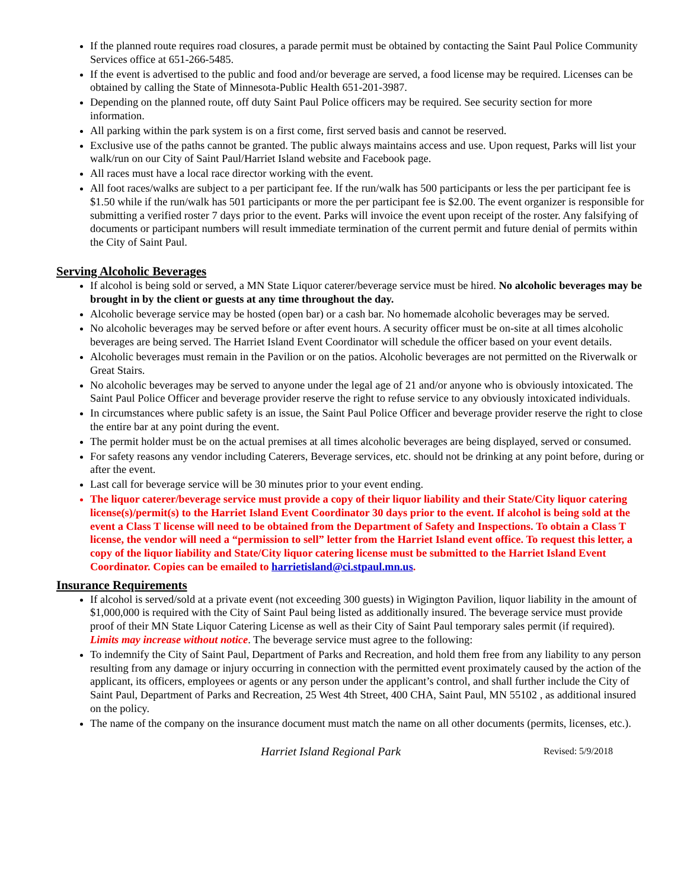If the planned route requires road closures, a parade permit must be obtained by contacting the Saint Paul Police Community Services office at 651-266-5485.
If the event is advertised to the public and food and/or beverage are served, a food license may be required. Licenses can be obtained by calling the State of Minnesota-Public Health 651-201-3987.
Depending on the planned route, off duty Saint Paul Police officers may be required. See security section for more information.
All parking within the park system is on a first come, first served basis and cannot be reserved.
Exclusive use of the paths cannot be granted. The public always maintains access and use. Upon request, Parks will list your walk/run on our City of Saint Paul/Harriet Island website and Facebook page.
All races must have a local race director working with the event.
All foot races/walks are subject to a per participant fee. If the run/walk has 500 participants or less the per participant fee is $1.50 while if the run/walk has 501 participants or more the per participant fee is $2.00. The event organizer is responsible for submitting a verified roster 7 days prior to the event. Parks will invoice the event upon receipt of the roster. Any falsifying of documents or participant numbers will result immediate termination of the current permit and future denial of permits within the City of Saint Paul.
Serving Alcoholic Beverages
If alcohol is being sold or served, a MN State Liquor caterer/beverage service must be hired. No alcoholic beverages may be brought in by the client or guests at any time throughout the day.
Alcoholic beverage service may be hosted (open bar) or a cash bar. No homemade alcoholic beverages may be served.
No alcoholic beverages may be served before or after event hours. A security officer must be on-site at all times alcoholic beverages are being served. The Harriet Island Event Coordinator will schedule the officer based on your event details.
Alcoholic beverages must remain in the Pavilion or on the patios. Alcoholic beverages are not permitted on the Riverwalk or Great Stairs.
No alcoholic beverages may be served to anyone under the legal age of 21 and/or anyone who is obviously intoxicated. The Saint Paul Police Officer and beverage provider reserve the right to refuse service to any obviously intoxicated individuals.
In circumstances where public safety is an issue, the Saint Paul Police Officer and beverage provider reserve the right to close the entire bar at any point during the event.
The permit holder must be on the actual premises at all times alcoholic beverages are being displayed, served or consumed.
For safety reasons any vendor including Caterers, Beverage services, etc. should not be drinking at any point before, during or after the event.
Last call for beverage service will be 30 minutes prior to your event ending.
The liquor caterer/beverage service must provide a copy of their liquor liability and their State/City liquor catering license(s)/permit(s) to the Harriet Island Event Coordinator 30 days prior to the event. If alcohol is being sold at the event a Class T license will need to be obtained from the Department of Safety and Inspections. To obtain a Class T license, the vendor will need a “permission to sell” letter from the Harriet Island event office. To request this letter, a copy of the liquor liability and State/City liquor catering license must be submitted to the Harriet Island Event Coordinator. Copies can be emailed to harrietisland@ci.stpaul.mn.us.
Insurance Requirements
If alcohol is served/sold at a private event (not exceeding 300 guests) in Wigington Pavilion, liquor liability in the amount of $1,000,000 is required with the City of Saint Paul being listed as additionally insured. The beverage service must provide proof of their MN State Liquor Catering License as well as their City of Saint Paul temporary sales permit (if required). Limits may increase without notice. The beverage service must agree to the following:
To indemnify the City of Saint Paul, Department of Parks and Recreation, and hold them free from any liability to any person resulting from any damage or injury occurring in connection with the permitted event proximately caused by the action of the applicant, its officers, employees or agents or any person under the applicant’s control, and shall further include the City of Saint Paul, Department of Parks and Recreation, 25 West 4th Street, 400 CHA, Saint Paul, MN 55102 , as additional insured on the policy.
The name of the company on the insurance document must match the name on all other documents (permits, licenses, etc.).
Harriet Island Regional Park Revised: 5/9/2018